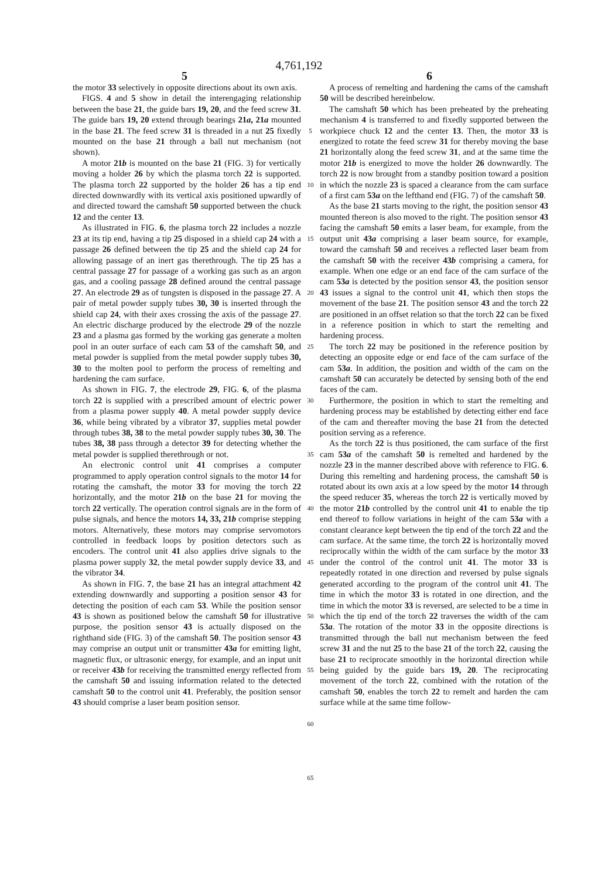4,761,192
5 6
the motor 33 selectively in opposite directions about its own axis.
FIGS. 4 and 5 show in detail the interengaging relationship between the base 21, the guide bars 19, 20, and the feed screw 31. The guide bars 19, 20 extend through bearings 21a, 21a mounted in the base 21. The feed screw 31 is threaded in a nut 25 fixedly mounted on the base 21 through a ball nut mechanism (not shown).
A motor 21b is mounted on the base 21 (FIG. 3) for vertically moving a holder 26 by which the plasma torch 22 is supported. The plasma torch 22 supported by the holder 26 has a tip end directed downwardly with its vertical axis positioned upwardly of and directed toward the camshaft 50 supported between the chuck 12 and the center 13.
As illustrated in FIG. 6, the plasma torch 22 includes a nozzle 23 at its tip end, having a tip 25 disposed in a shield cap 24 with a passage 26 defined between the tip 25 and the shield cap 24 for allowing passage of an inert gas therethrough. The tip 25 has a central passage 27 for passage of a working gas such as an argon gas, and a cooling passage 28 defined around the central passage 27. An electrode 29 as of tungsten is disposed in the passage 27. A pair of metal powder supply tubes 30, 30 is inserted through the shield cap 24, with their axes crossing the axis of the passage 27. An electric discharge produced by the electrode 29 of the nozzle 23 and a plasma gas formed by the working gas generate a molten pool in an outer surface of each cam 53 of the camshaft 50, and metal powder is supplied from the metal powder supply tubes 30, 30 to the molten pool to perform the process of remelting and hardening the cam surface.
As shown in FIG. 7, the electrode 29, FIG. 6, of the plasma torch 22 is supplied with a prescribed amount of electric power from a plasma power supply 40. A metal powder supply device 36, while being vibrated by a vibrator 37, supplies metal powder through tubes 38, 38 to the metal powder supply tubes 30, 30. The tubes 38, 38 pass through a detector 39 for detecting whether the metal powder is supplied therethrough or not.
An electronic control unit 41 comprises a computer programmed to apply operation control signals to the motor 14 for rotating the camshaft, the motor 33 for moving the torch 22 horizontally, and the motor 21b on the base 21 for moving the torch 22 vertically. The operation control signals are in the form of pulse signals, and hence the motors 14, 33, 21b comprise stepping motors. Alternatively, these motors may comprise servomotors controlled in feedback loops by position detectors such as encoders. The control unit 41 also applies drive signals to the plasma power supply 32, the metal powder supply device 33, and the vibrator 34.
As shown in FIG. 7, the base 21 has an integral attachment 42 extending downwardly and supporting a position sensor 43 for detecting the position of each cam 53. While the position sensor 43 is shown as positioned below the camshaft 50 for illustrative purpose, the position sensor 43 is actually disposed on the righthand side (FIG. 3) of the camshaft 50. The position sensor 43 may comprise an output unit or transmitter 43a for emitting light, magnetic flux, or ultrasonic energy, for example, and an input unit or receiver 43b for receiving the transmitted energy reflected from the camshaft 50 and issuing information related to the detected camshaft 50 to the control unit 41. Preferably, the position sensor 43 should comprise a laser beam position sensor.
5
10
15
20
25
30
35
40
45
50
55
60
65
A process of remelting and hardening the cams of the camshaft 50 will be described hereinbelow.
The camshaft 50 which has been preheated by the preheating mechanism 4 is transferred to and fixedly supported between the workpiece chuck 12 and the center 13. Then, the motor 33 is energized to rotate the feed screw 31 for thereby moving the base 21 horizontally along the feed screw 31, and at the same time the motor 21b is energized to move the holder 26 downwardly. The torch 22 is now brought from a standby position toward a position in which the nozzle 23 is spaced a clearance from the cam surface of a first cam 53a on the lefthand end (FIG. 7) of the camshaft 50.
As the base 21 starts moving to the right, the position sensor 43 mounted thereon is also moved to the right. The position sensor 43 facing the camshaft 50 emits a laser beam, for example, from the output unit 43a comprising a laser beam source, for example, toward the camshaft 50 and receives a reflected laser beam from the camshaft 50 with the receiver 43b comprising a camera, for example. When one edge or an end face of the cam surface of the cam 53a is detected by the position sensor 43, the position sensor 43 issues a signal to the control unit 41, which then stops the movement of the base 21. The position sensor 43 and the torch 22 are positioned in an offset relation so that the torch 22 can be fixed in a reference position in which to start the remelting and hardening process.
The torch 22 may be positioned in the reference position by detecting an opposite edge or end face of the cam surface of the cam 53a. In addition, the position and width of the cam on the camshaft 50 can accurately be detected by sensing both of the end faces of the cam.
Furthermore, the position in which to start the remelting and hardening process may be established by detecting either end face of the cam and thereafter moving the base 21 from the detected position serving as a reference.
As the torch 22 is thus positioned, the cam surface of the first cam 53a of the camshaft 50 is remelted and hardened by the nozzle 23 in the manner described above with reference to FIG. 6. During this remelting and hardening process, the camshaft 50 is rotated about its own axis at a low speed by the motor 14 through the speed reducer 35, whereas the torch 22 is vertically moved by the motor 21b controlled by the control unit 41 to enable the tip end thereof to follow variations in height of the cam 53a with a constant clearance kept between the tip end of the torch 22 and the cam surface. At the same time, the torch 22 is horizontally moved reciprocally within the width of the cam surface by the motor 33 under the control of the control unit 41. The motor 33 is repeatedly rotated in one direction and reversed by pulse signals generated according to the program of the control unit 41. The time in which the motor 33 is rotated in one direction, and the time in which the motor 33 is reversed, are selected to be a time in which the tip end of the torch 22 traverses the width of the cam 53a. The rotation of the motor 33 in the opposite directions is transmitted through the ball nut mechanism between the feed screw 31 and the nut 25 to the base 21 of the torch 22, causing the base 21 to reciprocate smoothly in the horizontal direction while being guided by the guide bars 19, 20. The reciprocating movement of the torch 22, combined with the rotation of the camshaft 50, enables the torch 22 to remelt and harden the cam surface while at the same time follow-